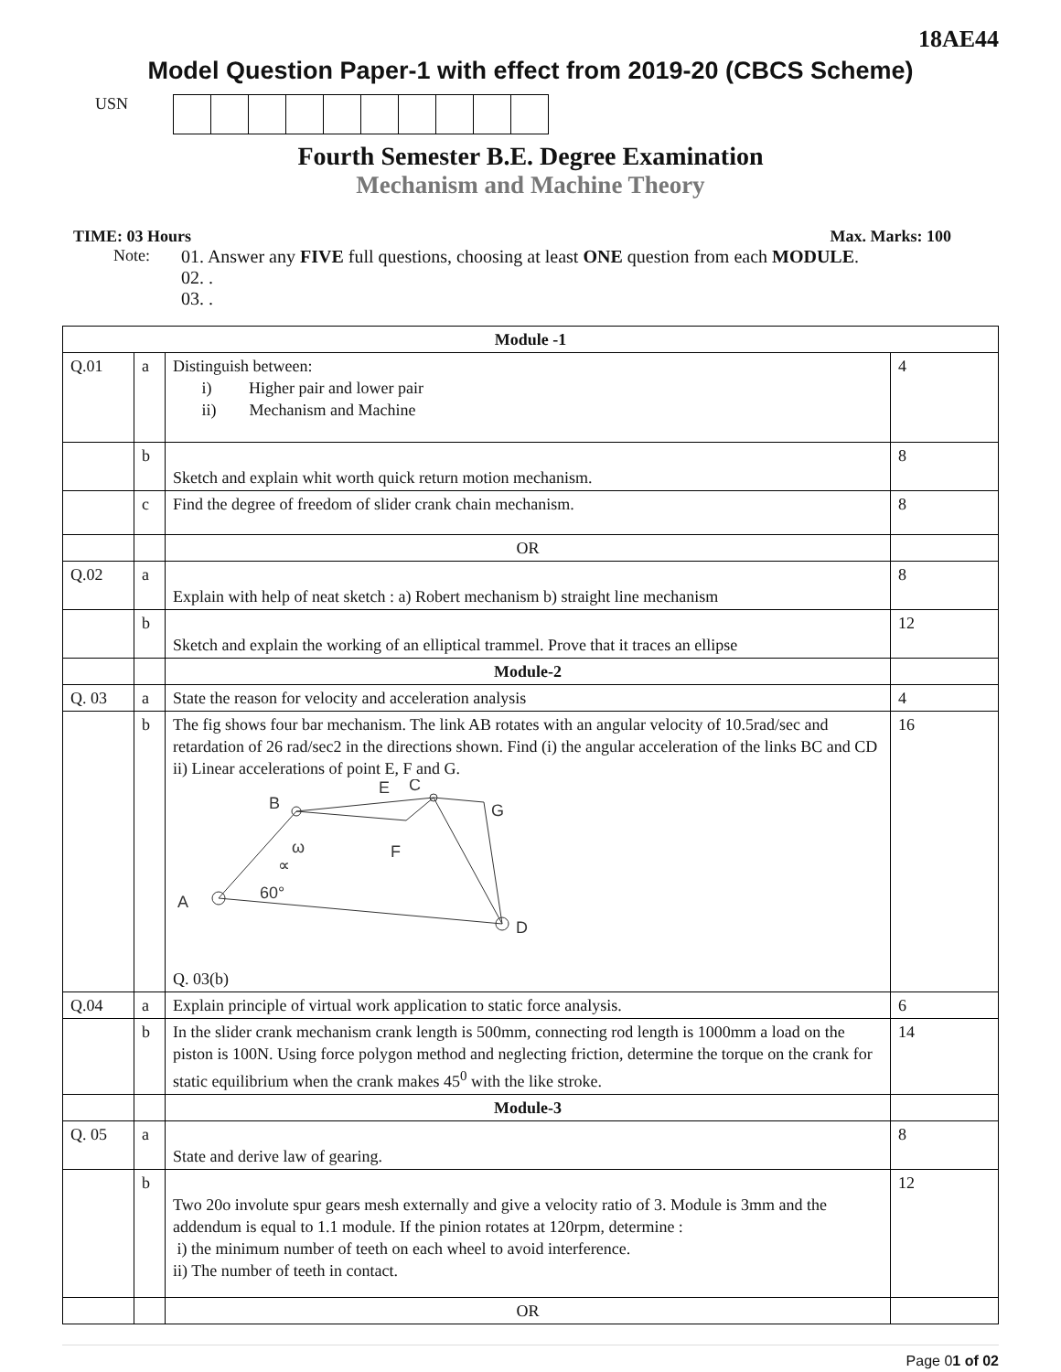18AE44
Model Question Paper-1 with effect from 2019-20 (CBCS Scheme)
USN
Fourth Semester B.E. Degree Examination
Mechanism and Machine Theory
TIME: 03 Hours Max. Marks: 100
Note: 01. Answer any FIVE full questions, choosing at least ONE question from each MODULE.
02. .
03. .
| Module -1 | | | |
| Q.01 | a | Distinguish between: i) Higher pair and lower pair ii) Mechanism and Machine | 4 |
| | b | Sketch and explain whit worth quick return motion mechanism. | 8 |
| | c | Find the degree of freedom of slider crank chain mechanism. | 8 |
| | | OR | |
| Q.02 | a | Explain with help of neat sketch : a) Robert mechanism b) straight line mechanism | 8 |
| | b | Sketch and explain the working of an elliptical trammel. Prove that it traces an ellipse | 12 |
| | | Module-2 | |
| Q. 03 | a | State the reason for velocity and acceleration analysis | 4 |
| | b | The fig shows four bar mechanism. The link AB rotates with an angular velocity of 10.5rad/sec and retardation of 26 rad/sec2 in the directions shown. Find (i) the angular acceleration of the links BC and CD ii) Linear accelerations of point E, F and G. A B E C G F D ω ∝ 60° Q. 03(b) | 16 |
| Q.04 | a | Explain principle of virtual work application to static force analysis. | 6 |
| | b | In the slider crank mechanism crank length is 500mm, connecting rod length is 1000mm a load on the piston is 100N. Using force polygon method and neglecting friction, determine the torque on the crank for static equilibrium when the crank makes 45<sup>0</sup> with the like stroke. | 14 |
| | | Module-3 | |
| Q. 05 | a | State and derive law of gearing. | 8 |
| | b | Two 20o involute spur gears mesh externally and give a velocity ratio of 3. Module is 3mm and the addendum is equal to 1.1 module. If the pinion rotates at 120rpm, determine : i) the minimum number of teeth on each wheel to avoid interference. ii) The number of teeth in contact. | 12 |
| | | OR | |
Page 01 of 02